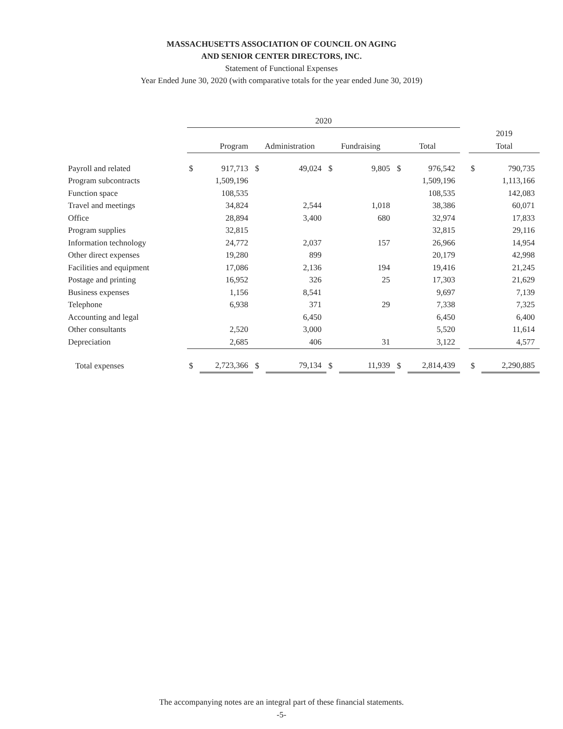MASSACHUSETTS ASSOCIATION OF COUNCIL ON AGING
AND SENIOR CENTER DIRECTORS, INC.
Statement of Functional Expenses
Year Ended June 30, 2020 (with comparative totals for the year ended June 30, 2019)
| | 2020 | | | | | | | | | | |
| --- | --- | --- | --- | --- | --- | --- | --- | --- | --- | --- | --- |
| | | | | | | | | | | 2019 | |
| | Program | | Administration | | Fundraising | | Total | | | Total | |
| Payroll and related | $ | 917,713 | $ | 49,024 | $ | 9,805 | $ | 976,542 | | $ | 790,735 |
| Program subcontracts | | 1,509,196 | | | | | | 1,509,196 | | | 1,113,166 |
| Function space | | 108,535 | | | | | | 108,535 | | | 142,083 |
| Travel and meetings | | 34,824 | | 2,544 | | 1,018 | | 38,386 | | | 60,071 |
| Office | | 28,894 | | 3,400 | | 680 | | 32,974 | | | 17,833 |
| Program supplies | | 32,815 | | | | | | 32,815 | | | 29,116 |
| Information technology | | 24,772 | | 2,037 | | 157 | | 26,966 | | | 14,954 |
| Other direct expenses | | 19,280 | | 899 | | | | 20,179 | | | 42,998 |
| Facilities and equipment | | 17,086 | | 2,136 | | 194 | | 19,416 | | | 21,245 |
| Postage and printing | | 16,952 | | 326 | | 25 | | 17,303 | | | 21,629 |
| Business expenses | | 1,156 | | 8,541 | | | | 9,697 | | | 7,139 |
| Telephone | | 6,938 | | 371 | | 29 | | 7,338 | | | 7,325 |
| Accounting and legal | | | | 6,450 | | | | 6,450 | | | 6,400 |
| Other consultants | | 2,520 | | 3,000 | | | | 5,520 | | | 11,614 |
| Depreciation | | 2,685 | | 406 | | 31 | | 3,122 | | | 4,577 |
| Total expenses | $ | 2,723,366 | $ | 79,134 | $ | 11,939 | $ | 2,814,439 | | $ | 2,290,885 |
The accompanying notes are an integral part of these financial statements.
-5-